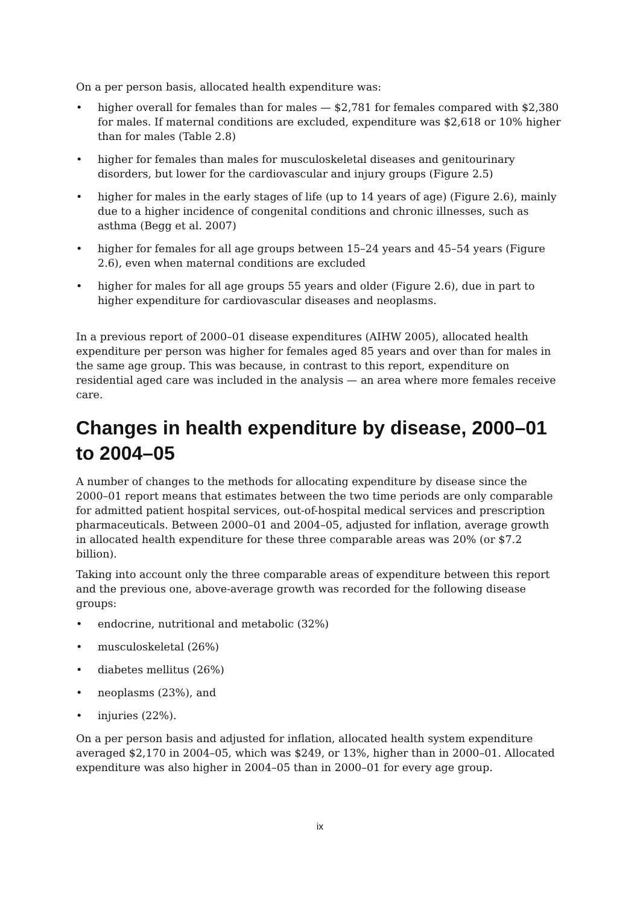On a per person basis, allocated health expenditure was:
• higher overall for females than for males — $2,781 for females compared with $2,380 for males. If maternal conditions are excluded, expenditure was $2,618 or 10% higher than for males (Table 2.8)
• higher for females than males for musculoskeletal diseases and genitourinary disorders, but lower for the cardiovascular and injury groups (Figure 2.5)
• higher for males in the early stages of life (up to 14 years of age) (Figure 2.6), mainly due to a higher incidence of congenital conditions and chronic illnesses, such as asthma (Begg et al. 2007)
• higher for females for all age groups between 15–24 years and 45–54 years (Figure 2.6), even when maternal conditions are excluded
• higher for males for all age groups 55 years and older (Figure 2.6), due in part to higher expenditure for cardiovascular diseases and neoplasms.
In a previous report of 2000–01 disease expenditures (AIHW 2005), allocated health expenditure per person was higher for females aged 85 years and over than for males in the same age group. This was because, in contrast to this report, expenditure on residential aged care was included in the analysis — an area where more females receive care.
Changes in health expenditure by disease, 2000–01 to 2004–05
A number of changes to the methods for allocating expenditure by disease since the 2000–01 report means that estimates between the two time periods are only comparable for admitted patient hospital services, out-of-hospital medical services and prescription pharmaceuticals. Between 2000–01 and 2004–05, adjusted for inflation, average growth in allocated health expenditure for these three comparable areas was 20% (or $7.2 billion).
Taking into account only the three comparable areas of expenditure between this report and the previous one, above-average growth was recorded for the following disease groups:
• endocrine, nutritional and metabolic (32%)
• musculoskeletal (26%)
• diabetes mellitus (26%)
• neoplasms (23%), and
• injuries (22%).
On a per person basis and adjusted for inflation, allocated health system expenditure averaged $2,170 in 2004–05, which was $249, or 13%, higher than in 2000–01. Allocated expenditure was also higher in 2004–05 than in 2000–01 for every age group.
ix